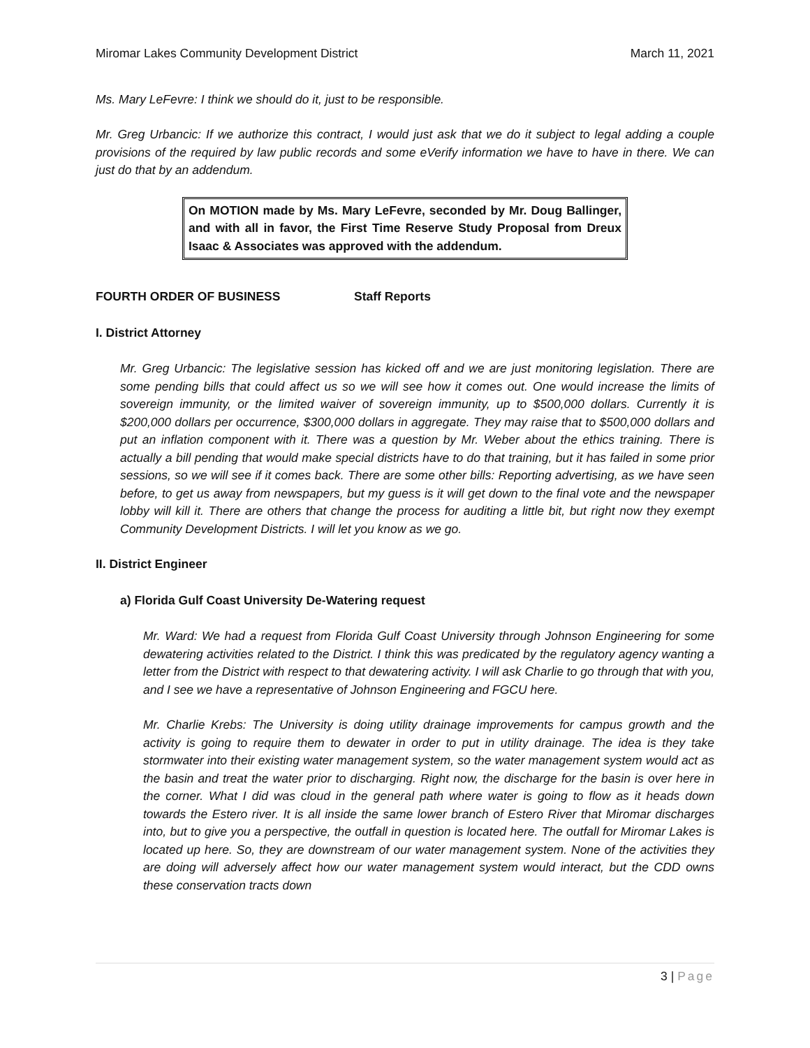Miromar Lakes Community Development District March 11, 2021
Ms. Mary LeFevre: I think we should do it, just to be responsible.
Mr. Greg Urbancic: If we authorize this contract, I would just ask that we do it subject to legal adding a couple provisions of the required by law public records and some eVerify information we have to have in there. We can just do that by an addendum.
On MOTION made by Ms. Mary LeFevre, seconded by Mr. Doug Ballinger, and with all in favor, the First Time Reserve Study Proposal from Dreux Isaac & Associates was approved with the addendum.
FOURTH ORDER OF BUSINESS Staff Reports
I. District Attorney
Mr. Greg Urbancic: The legislative session has kicked off and we are just monitoring legislation. There are some pending bills that could affect us so we will see how it comes out. One would increase the limits of sovereign immunity, or the limited waiver of sovereign immunity, up to $500,000 dollars. Currently it is $200,000 dollars per occurrence, $300,000 dollars in aggregate. They may raise that to $500,000 dollars and put an inflation component with it. There was a question by Mr. Weber about the ethics training. There is actually a bill pending that would make special districts have to do that training, but it has failed in some prior sessions, so we will see if it comes back. There are some other bills: Reporting advertising, as we have seen before, to get us away from newspapers, but my guess is it will get down to the final vote and the newspaper lobby will kill it. There are others that change the process for auditing a little bit, but right now they exempt Community Development Districts. I will let you know as we go.
II. District Engineer
a) Florida Gulf Coast University De-Watering request
Mr. Ward: We had a request from Florida Gulf Coast University through Johnson Engineering for some dewatering activities related to the District. I think this was predicated by the regulatory agency wanting a letter from the District with respect to that dewatering activity. I will ask Charlie to go through that with you, and I see we have a representative of Johnson Engineering and FGCU here.
Mr. Charlie Krebs: The University is doing utility drainage improvements for campus growth and the activity is going to require them to dewater in order to put in utility drainage. The idea is they take stormwater into their existing water management system, so the water management system would act as the basin and treat the water prior to discharging. Right now, the discharge for the basin is over here in the corner. What I did was cloud in the general path where water is going to flow as it heads down towards the Estero river. It is all inside the same lower branch of Estero River that Miromar discharges into, but to give you a perspective, the outfall in question is located here. The outfall for Miromar Lakes is located up here. So, they are downstream of our water management system. None of the activities they are doing will adversely affect how our water management system would interact, but the CDD owns these conservation tracts down
3 | Page